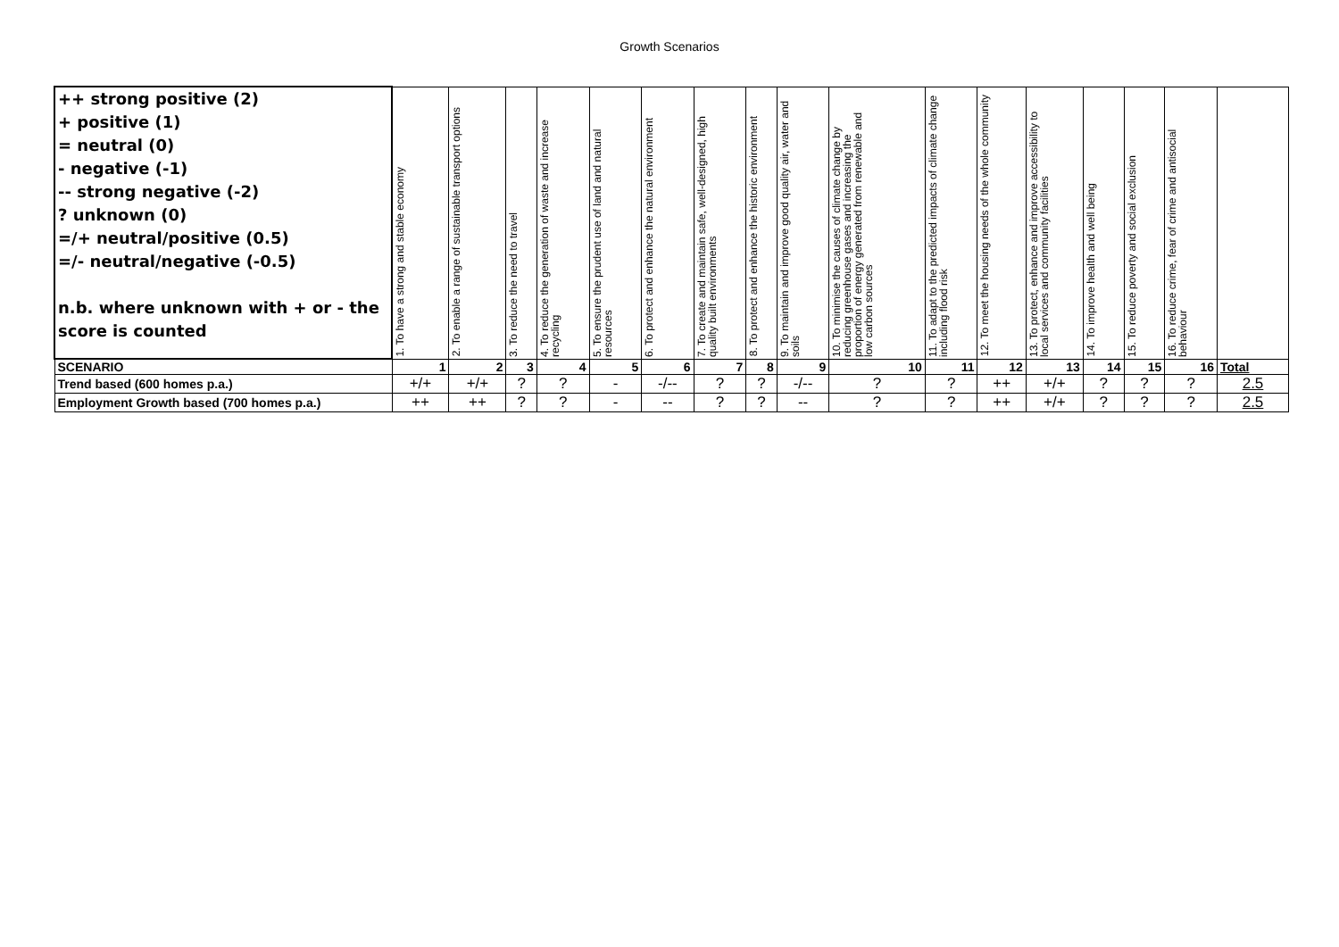Growth Scenarios
| ++ strong positive (2) + positive (1) = neutral (0) - negative (-1) -- strong negative (-2) ? unknown (0) =/+ neutral/positive (0.5) =/- neutral/negative (-0.5) n.b. where unknown with + or - the score is counted | 1. To have a strong and stable economy | 2. To enable a range of sustainable transport options | 3. To reduce the need to travel | 4. To reduce the generation of waste and increase recycling | 5. To ensure the prudent use of land and natural resources | 6. To protect and enhance the natural environment | 7. To create and maintain safe, well-designed, high quality built environments | 8. To protect and enhance the historic environment | 9. To maintain and improve good quality air, water and soils | 10. To minimise the causes of climate change by reducing greenhouse gases and increasing the proportion of energy generated from renewable and low carbon sources | 11. To adapt to the predicted impacts of climate change including flood risk | 12. To meet the housing needs of the whole community | 13. To protect, enhance and improve accessibility to local services and community facilities | 14. To improve health and well being | 15. To reduce poverty and social exclusion | 16. To reduce crime, fear of crime and antisocial behaviour | |
| SCENARIO | 1 | 2 | 3 | 4 | 5 | 6 | 7 | 8 | 9 | 10 | 11 | 12 | 13 | 14 | 15 | 16 | Total |
| Trend based (600 homes p.a.) | +/+ | +/+ | ? | ? | - | -/-- | ? | ? | -/-- | ? | ? | ++ | +/+ | ? | ? | ? | 2.5 |
| Employment Growth based (700 homes p.a.) | ++ | ++ | ? | ? | - | -- | ? | ? | -- | ? | ? | ++ | +/+ | ? | ? | ? | 2.5 |